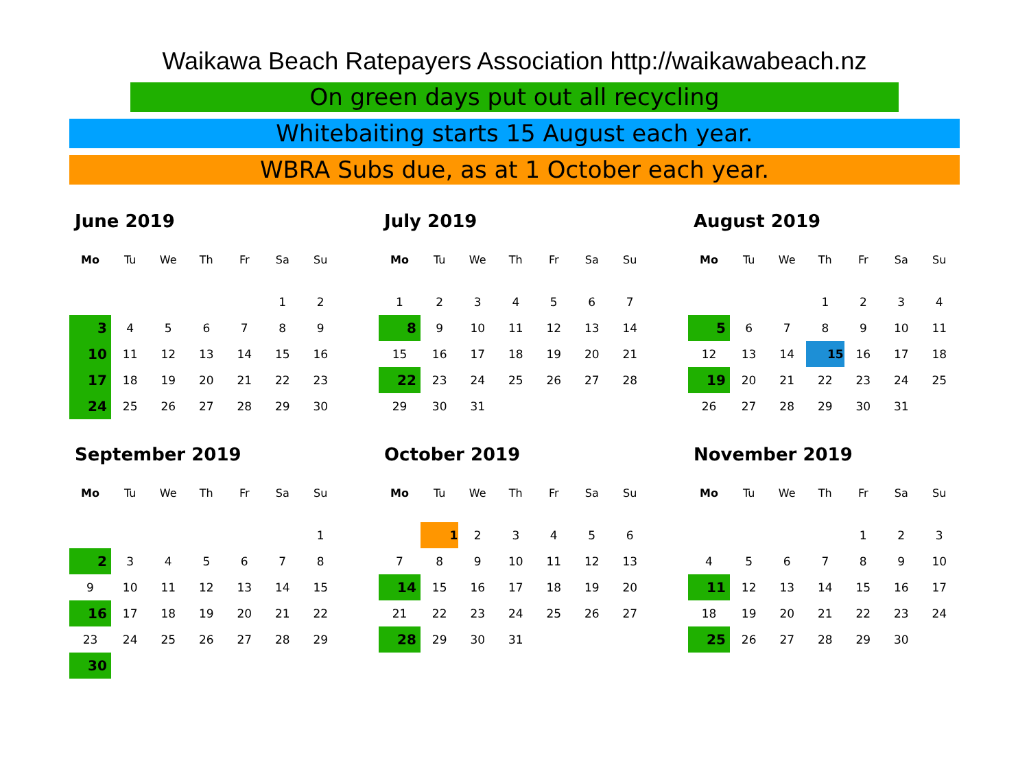Waikawa Beach Ratepayers Association http://waikawabeach.nz
On green days put out all recycling
Whitebaiting starts 15 August each year.
WBRA Subs due, as at 1 October each year.
June 2019
| Mo | Tu | We | Th | Fr | Sa | Su |
| --- | --- | --- | --- | --- | --- | --- |
| | | | | | 1 | 2 |
| 3 | 4 | 5 | 6 | 7 | 8 | 9 |
| 10 | 11 | 12 | 13 | 14 | 15 | 16 |
| 17 | 18 | 19 | 20 | 21 | 22 | 23 |
| 24 | 25 | 26 | 27 | 28 | 29 | 30 |
July 2019
| Mo | Tu | We | Th | Fr | Sa | Su |
| --- | --- | --- | --- | --- | --- | --- |
| 1 | 2 | 3 | 4 | 5 | 6 | 7 |
| 8 | 9 | 10 | 11 | 12 | 13 | 14 |
| 15 | 16 | 17 | 18 | 19 | 20 | 21 |
| 22 | 23 | 24 | 25 | 26 | 27 | 28 |
| 29 | 30 | 31 | | | | |
August 2019
| Mo | Tu | We | Th | Fr | Sa | Su |
| --- | --- | --- | --- | --- | --- | --- |
| | | | 1 | 2 | 3 | 4 |
| 5 | 6 | 7 | 8 | 9 | 10 | 11 |
| 12 | 13 | 14 | 15 | 16 | 17 | 18 |
| 19 | 20 | 21 | 22 | 23 | 24 | 25 |
| 26 | 27 | 28 | 29 | 30 | 31 | |
September 2019
| Mo | Tu | We | Th | Fr | Sa | Su |
| --- | --- | --- | --- | --- | --- | --- |
| | | | | | | 1 |
| 2 | 3 | 4 | 5 | 6 | 7 | 8 |
| 9 | 10 | 11 | 12 | 13 | 14 | 15 |
| 16 | 17 | 18 | 19 | 20 | 21 | 22 |
| 23 | 24 | 25 | 26 | 27 | 28 | 29 |
| 30 | | | | | | |
October 2019
| Mo | Tu | We | Th | Fr | Sa | Su |
| --- | --- | --- | --- | --- | --- | --- |
| | 1 | 2 | 3 | 4 | 5 | 6 |
| 7 | 8 | 9 | 10 | 11 | 12 | 13 |
| 14 | 15 | 16 | 17 | 18 | 19 | 20 |
| 21 | 22 | 23 | 24 | 25 | 26 | 27 |
| 28 | 29 | 30 | 31 | | | |
November 2019
| Mo | Tu | We | Th | Fr | Sa | Su |
| --- | --- | --- | --- | --- | --- | --- |
| | | | | 1 | 2 | 3 |
| 4 | 5 | 6 | 7 | 8 | 9 | 10 |
| 11 | 12 | 13 | 14 | 15 | 16 | 17 |
| 18 | 19 | 20 | 21 | 22 | 23 | 24 |
| 25 | 26 | 27 | 28 | 29 | 30 | |